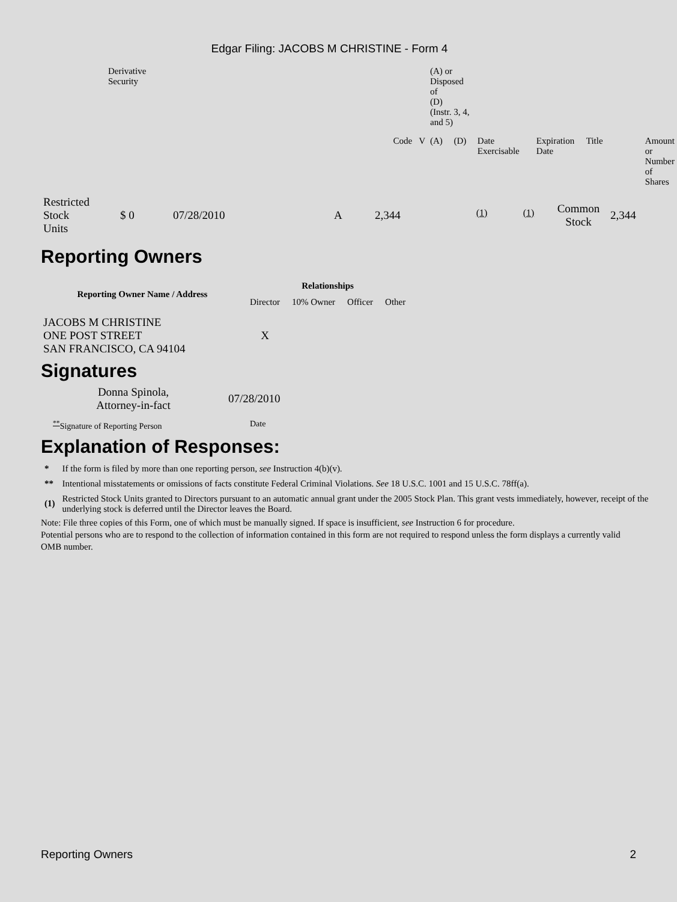Edgar Filing: JACOBS M CHRISTINE - Form 4
| | Derivative Security | | (A) or Disposed of (D) (Instr. 3, 4, and 5) | | | | | |
| | | Code V | (A) | (D) | Date Exercisable | Expiration Date | Title | Amount or Number of Shares |
| Restricted Stock Units | $ 0 | 07/28/2010 | A | 2,344 | <sup>(1)</sup> | <sup>(1)</sup> | Common Stock | 2,344 |
Reporting Owners
| Reporting Owner Name / Address | Relationships | | | |
| --- | --- | --- | --- | --- |
| | Director | 10% Owner | Officer | Other |
| JACOBS M CHRISTINE ONE POST STREET SAN FRANCISCO, CA 94104 | X | | | |
Signatures
| Donna Spinola, Attorney-in-fact | 07/28/2010 |
| <sup>**</sup> Signature of Reporting Person | Date |
Explanation of Responses:
| * | If the form is filed by more than one reporting person, see Instruction 4(b)(v). |
| ** | Intentional misstatements or omissions of facts constitute Federal Criminal Violations. See 18 U.S.C. 1001 and 15 U.S.C. 78ff(a). |
| (1) | Restricted Stock Units granted to Directors pursuant to an automatic annual grant under the 2005 Stock Plan. This grant vests immediately, however, receipt of the underlying stock is deferred until the Director leaves the Board. |
Note: File three copies of this Form, one of which must be manually signed. If space is insufficient, see Instruction 6 for procedure.
Potential persons who are to respond to the collection of information contained in this form are not required to respond unless the form displays a currently valid OMB number.
Reporting Owners 2